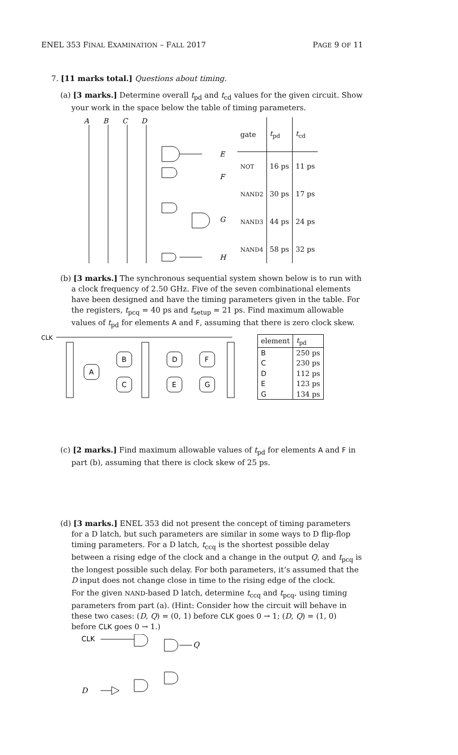ENEL 353 FINAL EXAMINATION – FALL 2017 PAGE 9 OF 11
7. [11 marks total.] Questions about timing.
(a) [3 marks.] Determine overall t<sub>pd</sub> and t<sub>cd</sub> values for the given circuit. Show your work in the space below the table of timing parameters.
A
B
C
D
E
F
G
H
| gate | t<sub>pd</sub> | t<sub>cd</sub> |
| NOT | 16 ps | 11 ps |
| NAND2 | 30 ps | 17 ps |
| NAND3 | 44 ps | 24 ps |
| NAND4 | 58 ps | 32 ps |
(b) [3 marks.] The synchronous sequential system shown below is to run with a clock frequency of 2.50 GHz. Five of the seven combinational elements have been designed and have the timing parameters given in the table. For the registers, t<sub>pcq</sub> = 40 ps and t<sub>setup</sub> = 21 ps. Find maximum allowable values of t<sub>pd</sub> for elements A and F, assuming that there is zero clock skew.
CLK
A
B
C
D
E
F
G
| element | t<sub>pd</sub> |
| B | 250 ps |
| C | 230 ps |
| D | 112 ps |
| E | 123 ps |
| G | 134 ps |
(c) [2 marks.] Find maximum allowable values of t<sub>pd</sub> for elements A and F in part (b), assuming that there is clock skew of 25 ps.
(d) [3 marks.] ENEL 353 did not present the concept of timing parameters for a D latch, but such parameters are similar in some ways to D flip-flop timing parameters. For a D latch, t<sub>ccq</sub> is the shortest possible delay between a rising edge of the clock and a change in the output Q, and t<sub>pcq</sub> is the longest possible such delay. For both parameters, it’s assumed that the D input does not change close in time to the rising edge of the clock.
For the given NAND-based D latch, determine t<sub>ccq</sub> and t<sub>pcq</sub>, using timing parameters from part (a). (Hint: Consider how the circuit will behave in these two cases: (D, Q) = (0, 1) before CLK goes 0 → 1; (D, Q) = (1, 0) before CLK goes 0 → 1.)
CLK
D
Q